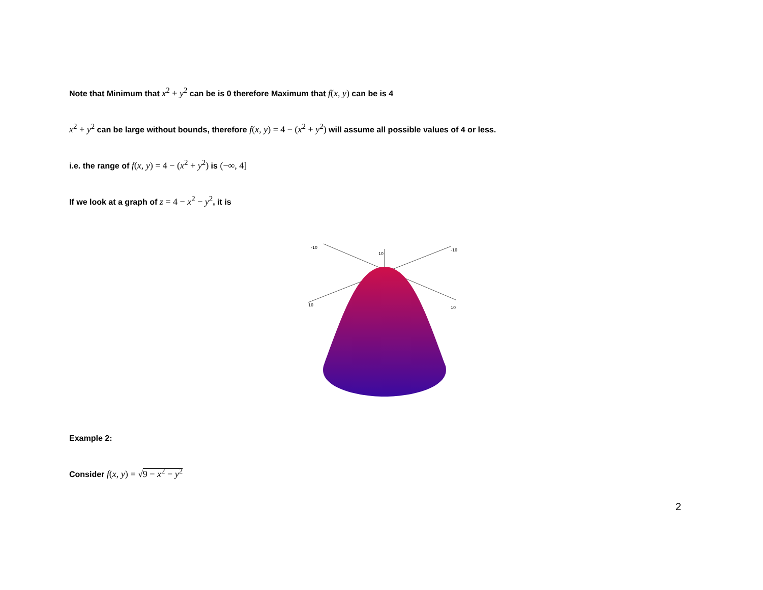Note that Minimum that x<sup>2</sup> + y<sup>2</sup> can be is 0 therefore Maximum that f(x, y) can be is 4
x<sup>2</sup> + y<sup>2</sup> can be large without bounds, therefore f(x, y) = 4 − (x<sup>2</sup> + y<sup>2</sup>) will assume all possible values of 4 or less.
i.e. the range of f(x, y) = 4 − (x<sup>2</sup> + y<sup>2</sup>) is (−∞, 4]
If we look at a graph of z = 4 − x<sup>2</sup> − y<sup>2</sup>, it is
-10
10
-10
10
10
Example 2:
Consider f(x, y) = √9 − x<sup>2</sup> − y<sup>2</sup>
2